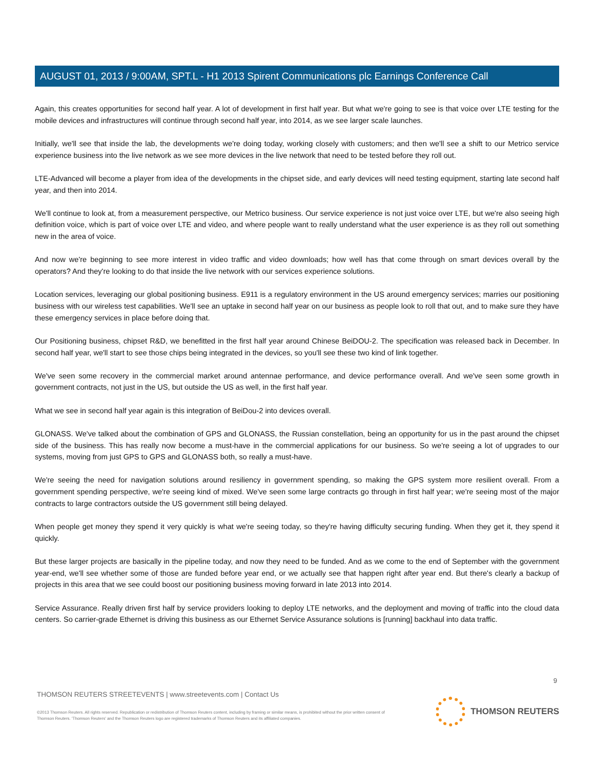AUGUST 01, 2013 / 9:00AM, SPT.L - H1 2013 Spirent Communications plc Earnings Conference Call
Again, this creates opportunities for second half year. A lot of development in first half year. But what we're going to see is that voice over LTE testing for the mobile devices and infrastructures will continue through second half year, into 2014, as we see larger scale launches.
Initially, we'll see that inside the lab, the developments we're doing today, working closely with customers; and then we'll see a shift to our Metrico service experience business into the live network as we see more devices in the live network that need to be tested before they roll out.
LTE-Advanced will become a player from idea of the developments in the chipset side, and early devices will need testing equipment, starting late second half year, and then into 2014.
We'll continue to look at, from a measurement perspective, our Metrico business. Our service experience is not just voice over LTE, but we're also seeing high definition voice, which is part of voice over LTE and video, and where people want to really understand what the user experience is as they roll out something new in the area of voice.
And now we're beginning to see more interest in video traffic and video downloads; how well has that come through on smart devices overall by the operators? And they're looking to do that inside the live network with our services experience solutions.
Location services, leveraging our global positioning business. E911 is a regulatory environment in the US around emergency services; marries our positioning business with our wireless test capabilities. We'll see an uptake in second half year on our business as people look to roll that out, and to make sure they have these emergency services in place before doing that.
Our Positioning business, chipset R&D, we benefitted in the first half year around Chinese BeiDOU-2. The specification was released back in December. In second half year, we'll start to see those chips being integrated in the devices, so you'll see these two kind of link together.
We've seen some recovery in the commercial market around antennae performance, and device performance overall. And we've seen some growth in government contracts, not just in the US, but outside the US as well, in the first half year.
What we see in second half year again is this integration of BeiDou-2 into devices overall.
GLONASS. We've talked about the combination of GPS and GLONASS, the Russian constellation, being an opportunity for us in the past around the chipset side of the business. This has really now become a must-have in the commercial applications for our business. So we're seeing a lot of upgrades to our systems, moving from just GPS to GPS and GLONASS both, so really a must-have.
We're seeing the need for navigation solutions around resiliency in government spending, so making the GPS system more resilient overall. From a government spending perspective, we're seeing kind of mixed. We've seen some large contracts go through in first half year; we're seeing most of the major contracts to large contractors outside the US government still being delayed.
When people get money they spend it very quickly is what we're seeing today, so they're having difficulty securing funding. When they get it, they spend it quickly.
But these larger projects are basically in the pipeline today, and now they need to be funded. And as we come to the end of September with the government year-end, we'll see whether some of those are funded before year end, or we actually see that happen right after year end. But there's clearly a backup of projects in this area that we see could boost our positioning business moving forward in late 2013 into 2014.
Service Assurance. Really driven first half by service providers looking to deploy LTE networks, and the deployment and moving of traffic into the cloud data centers. So carrier-grade Ethernet is driving this business as our Ethernet Service Assurance solutions is [running] backhaul into data traffic.
9
THOMSON REUTERS STREETEVENTS | www.streetevents.com | Contact Us
©2013 Thomson Reuters. All rights reserved. Republication or redistribution of Thomson Reuters content, including by framing or similar means, is prohibited without the prior written consent of Thomson Reuters. 'Thomson Reuters' and the Thomson Reuters logo are registered trademarks of Thomson Reuters and its affiliated companies.
THOMSON REUTERS